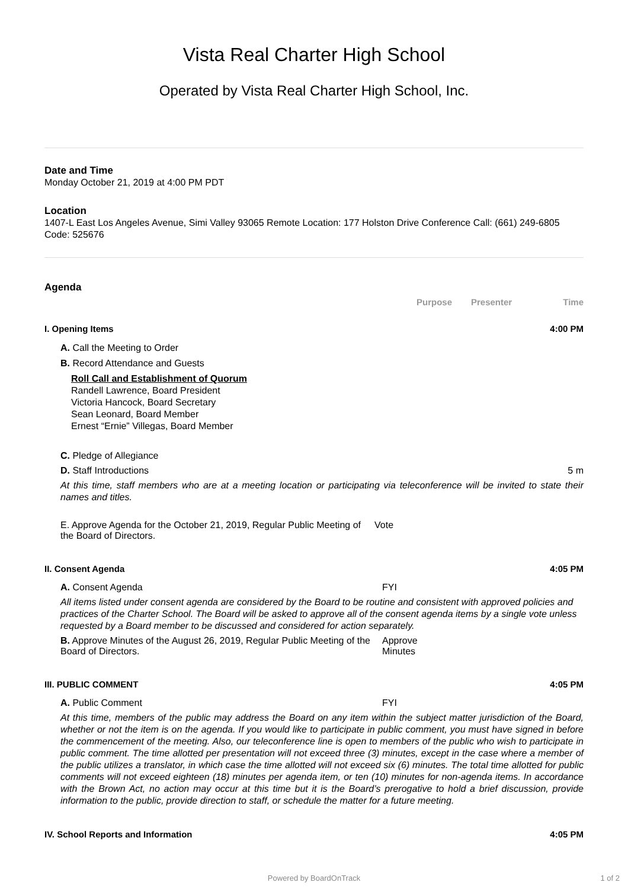Vista Real Charter High School
Operated by Vista Real Charter High School, Inc.
Date and Time
Monday October 21, 2019 at 4:00 PM PDT
Location
1407-L East Los Angeles Avenue, Simi Valley 93065 Remote Location: 177 Holston Drive Conference Call: (661) 249-6805 Code: 525676
Agenda
Purpose Presenter Time
I. Opening Items 4:00 PM
A. Call the Meeting to Order
B. Record Attendance and Guests
Roll Call and Establishment of Quorum
Randell Lawrence, Board President
Victoria Hancock, Board Secretary
Sean Leonard, Board Member
Ernest “Ernie” Villegas, Board Member
C. Pledge of Allegiance
D. Staff Introductions 5 m
At this time, staff members who are at a meeting location or participating via teleconference will be invited to state their names and titles.
E. Approve Agenda for the October 21, 2019, Regular Public Meeting of the Board of Directors.
Vote
II. Consent Agenda 4:05 PM
A. Consent Agenda FYI
All items listed under consent agenda are considered by the Board to be routine and consistent with approved policies and practices of the Charter School. The Board will be asked to approve all of the consent agenda items by a single vote unless requested by a Board member to be discussed and considered for action separately.
B. Approve Minutes of the August 26, 2019, Regular Public Meeting of the Board of Directors.
Approve
Minutes
III. PUBLIC COMMENT 4:05 PM
A. Public Comment FYI
At this time, members of the public may address the Board on any item within the subject matter jurisdiction of the Board, whether or not the item is on the agenda. If you would like to participate in public comment, you must have signed in before the commencement of the meeting. Also, our teleconference line is open to members of the public who wish to participate in public comment. The time allotted per presentation will not exceed three (3) minutes, except in the case where a member of the public utilizes a translator, in which case the time allotted will not exceed six (6) minutes. The total time allotted for public comments will not exceed eighteen (18) minutes per agenda item, or ten (10) minutes for non-agenda items. In accordance with the Brown Act, no action may occur at this time but it is the Board’s prerogative to hold a brief discussion, provide information to the public, provide direction to staff, or schedule the matter for a future meeting.
IV. School Reports and Information
4:05 PM
Powered by BoardOnTrack 1 of 2